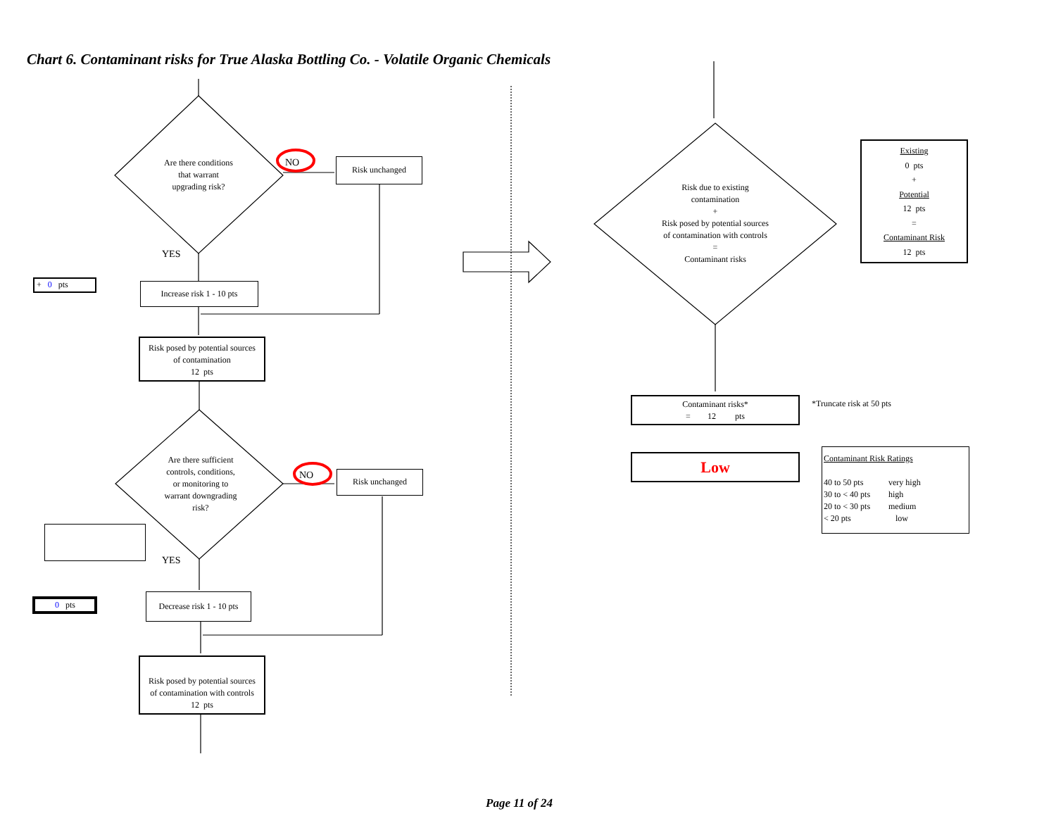Chart 6. Contaminant risks for True Alaska Bottling Co. - Volatile Organic Chemicals
Are there conditions
that warrant
upgrading risk?
NO Risk unchanged
YES
+ 0 pts
Increase risk 1 - 10 pts
Risk posed by potential sources
of contamination
12 pts
Are there sufficient
controls, conditions,
or monitoring to
warrant downgrading
risk?
NO Risk unchanged
YES
0 pts
Decrease risk 1 - 10 pts
Risk posed by potential sources
of contamination with controls
12 pts
Risk due to existing
contamination
+
Risk posed by potential sources
of contamination with controls
=
Contaminant risks
Existing
0 pts
+
Potential
12 pts
=
Contaminant Risk
12 pts
Contaminant risks*
= 12 pts
*Truncate risk at 50 pts
Low
Contaminant Risk Ratings
| 40 to 50 pts | very high |
| 30 to < 40 pts | high |
| 20 to < 30 pts | medium |
| < 20 pts | low |
Page 11 of 24